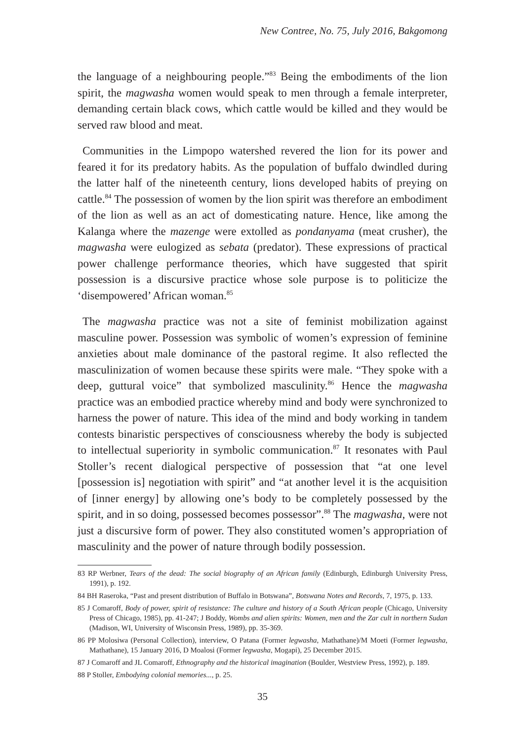New Contree, No. 75, July 2016, Bakgomong
the language of a neighbouring people.”<sup>83</sup> Being the embodiments of the lion spirit, the magwasha women would speak to men through a female interpreter, demanding certain black cows, which cattle would be killed and they would be served raw blood and meat.
Communities in the Limpopo watershed revered the lion for its power and feared it for its predatory habits. As the population of buffalo dwindled during the latter half of the nineteenth century, lions developed habits of preying on cattle.<sup>84</sup> The possession of women by the lion spirit was therefore an embodiment of the lion as well as an act of domesticating nature. Hence, like among the Kalanga where the mazenge were extolled as pondanyama (meat crusher), the magwasha were eulogized as sebata (predator). These expressions of practical power challenge performance theories, which have suggested that spirit possession is a discursive practice whose sole purpose is to politicize the ‘disempowered’ African woman.<sup>85</sup>
The magwasha practice was not a site of feminist mobilization against masculine power. Possession was symbolic of women’s expression of feminine anxieties about male dominance of the pastoral regime. It also reflected the masculinization of women because these spirits were male. “They spoke with a deep, guttural voice” that symbolized masculinity.<sup>86</sup> Hence the magwasha practice was an embodied practice whereby mind and body were synchronized to harness the power of nature. This idea of the mind and body working in tandem contests binaristic perspectives of consciousness whereby the body is subjected to intellectual superiority in symbolic communication.<sup>87</sup> It resonates with Paul Stoller’s recent dialogical perspective of possession that “at one level [possession is] negotiation with spirit” and “at another level it is the acquisition of [inner energy] by allowing one’s body to be completely possessed by the spirit, and in so doing, possessed becomes possessor”.<sup>88</sup> The magwasha, were not just a discursive form of power. They also constituted women’s appropriation of masculinity and the power of nature through bodily possession.
83 RP Werbner, Tears of the dead: The social biography of an African family (Edinburgh, Edinburgh University Press, 1991), p. 192.
84 BH Raseroka, “Past and present distribution of Buffalo in Botswana”, Botswana Notes and Records, 7, 1975, p. 133.
85 J Comaroff, Body of power, spirit of resistance: The culture and history of a South African people (Chicago, University Press of Chicago, 1985), pp. 41-247; J Boddy, Wombs and alien spirits: Women, men and the Zar cult in northern Sudan (Madison, WI, University of Wisconsin Press, 1989), pp. 35-369.
86 PP Molosiwa (Personal Collection), interview, O Patana (Former legwasha, Mathathane)/M Moeti (Former legwasha, Mathathane), 15 January 2016, D Moalosi (Former legwasha, Mogapi), 25 December 2015.
87 J Comaroff and JL Comaroff, Ethnography and the historical imagination (Boulder, Westview Press, 1992), p. 189.
88 P Stoller, Embodying colonial memories..., p. 25.
35